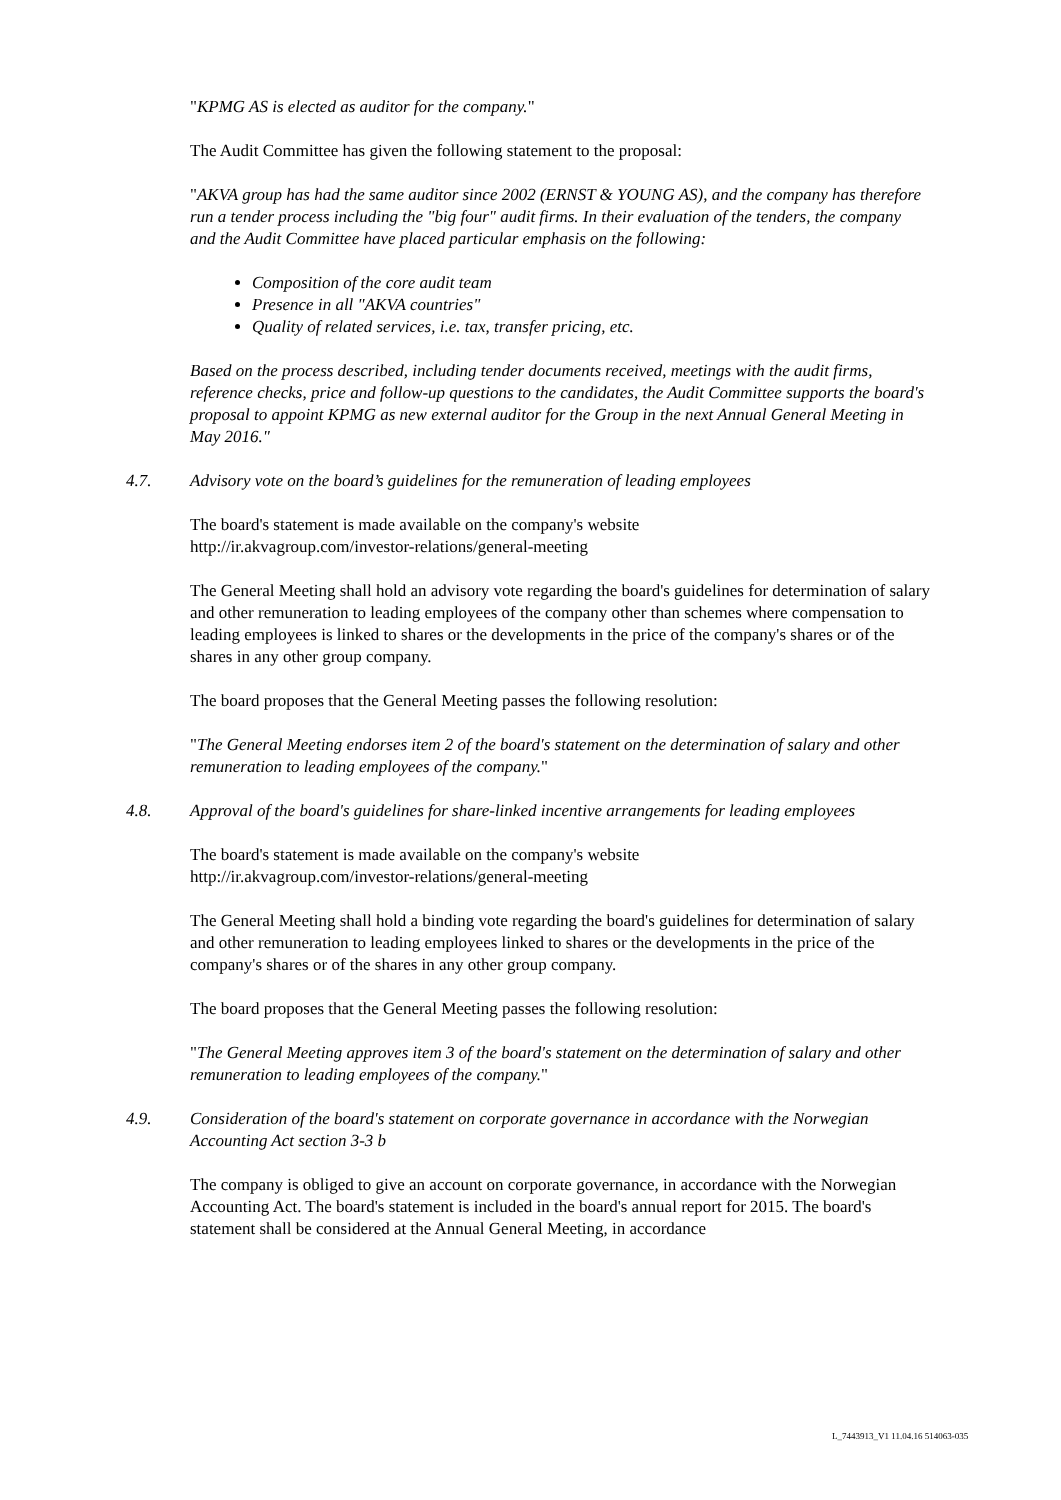"KPMG AS is elected as auditor for the company."
The Audit Committee has given the following statement to the proposal:
"AKVA group has had the same auditor since 2002 (ERNST & YOUNG AS), and the company has therefore run a tender process including the "big four" audit firms. In their evaluation of the tenders, the company and the Audit Committee have placed particular emphasis on the following:
Composition of the core audit team
Presence in all "AKVA countries"
Quality of related services, i.e. tax, transfer pricing, etc.
Based on the process described, including tender documents received, meetings with the audit firms, reference checks, price and follow-up questions to the candidates, the Audit Committee supports the board's proposal to appoint KPMG as new external auditor for the Group in the next Annual General Meeting in May 2016."
4.7. Advisory vote on the board’s guidelines for the remuneration of leading employees
The board's statement is made available on the company's website
http://ir.akvagroup.com/investor-relations/general-meeting
The General Meeting shall hold an advisory vote regarding the board's guidelines for determination of salary and other remuneration to leading employees of the company other than schemes where compensation to leading employees is linked to shares or the developments in the price of the company's shares or of the shares in any other group company.
The board proposes that the General Meeting passes the following resolution:
"The General Meeting endorses item 2 of the board's statement on the determination of salary and other remuneration to leading employees of the company."
4.8. Approval of the board's guidelines for share-linked incentive arrangements for leading employees
The board's statement is made available on the company's website
http://ir.akvagroup.com/investor-relations/general-meeting
The General Meeting shall hold a binding vote regarding the board's guidelines for determination of salary and other remuneration to leading employees linked to shares or the developments in the price of the company's shares or of the shares in any other group company.
The board proposes that the General Meeting passes the following resolution:
"The General Meeting approves item 3 of the board's statement on the determination of salary and other remuneration to leading employees of the company."
4.9. Consideration of the board's statement on corporate governance in accordance with the Norwegian Accounting Act section 3-3 b
The company is obliged to give an account on corporate governance, in accordance with the Norwegian Accounting Act. The board's statement is included in the board's annual report for 2015. The board's statement shall be considered at the Annual General Meeting, in accordance
L_7443913_V1 11.04.16 514063-035